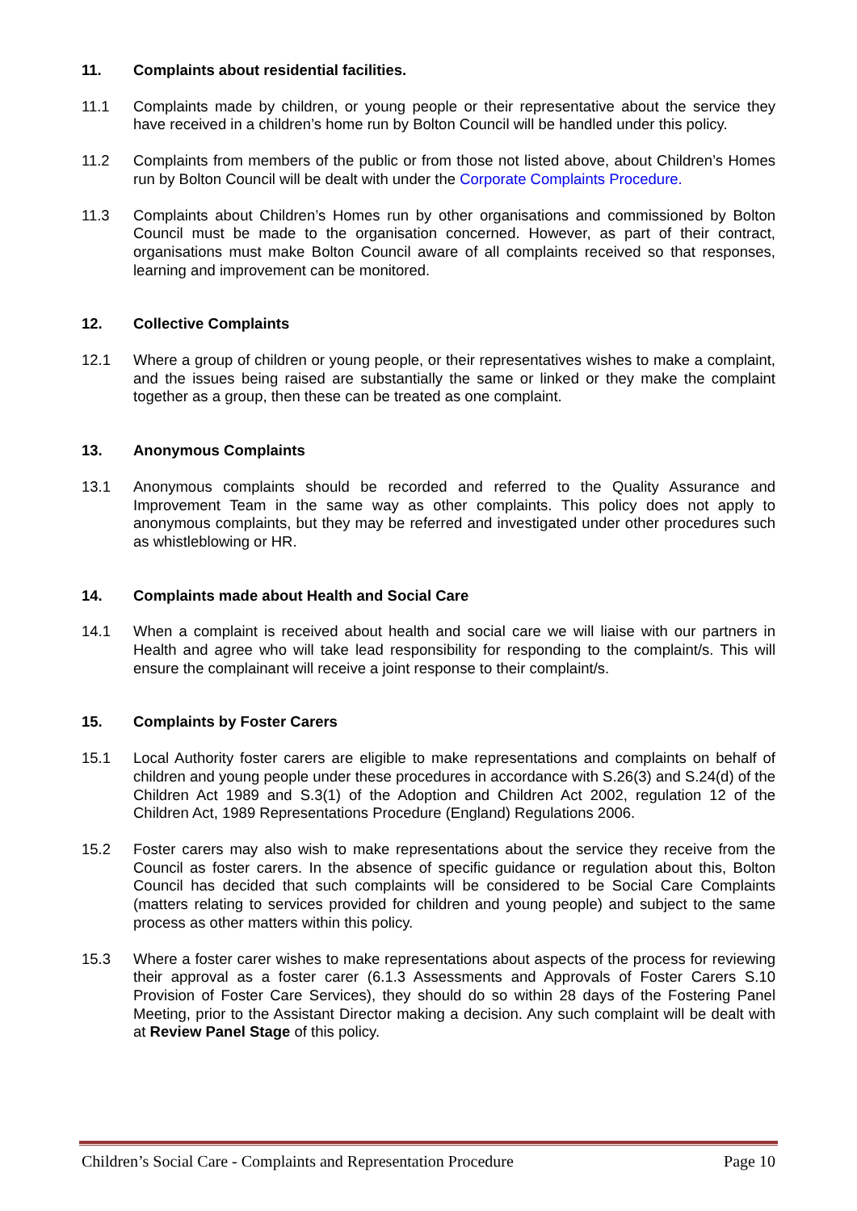11. Complaints about residential facilities.
11.1 Complaints made by children, or young people or their representative about the service they have received in a children’s home run by Bolton Council will be handled under this policy.
11.2 Complaints from members of the public or from those not listed above, about Children’s Homes run by Bolton Council will be dealt with under the Corporate Complaints Procedure.
11.3 Complaints about Children’s Homes run by other organisations and commissioned by Bolton Council must be made to the organisation concerned. However, as part of their contract, organisations must make Bolton Council aware of all complaints received so that responses, learning and improvement can be monitored.
12. Collective Complaints
12.1 Where a group of children or young people, or their representatives wishes to make a complaint, and the issues being raised are substantially the same or linked or they make the complaint together as a group, then these can be treated as one complaint.
13. Anonymous Complaints
13.1 Anonymous complaints should be recorded and referred to the Quality Assurance and Improvement Team in the same way as other complaints. This policy does not apply to anonymous complaints, but they may be referred and investigated under other procedures such as whistleblowing or HR.
14. Complaints made about Health and Social Care
14.1 When a complaint is received about health and social care we will liaise with our partners in Health and agree who will take lead responsibility for responding to the complaint/s. This will ensure the complainant will receive a joint response to their complaint/s.
15. Complaints by Foster Carers
15.1 Local Authority foster carers are eligible to make representations and complaints on behalf of children and young people under these procedures in accordance with S.26(3) and S.24(d) of the Children Act 1989 and S.3(1) of the Adoption and Children Act 2002, regulation 12 of the Children Act, 1989 Representations Procedure (England) Regulations 2006.
15.2 Foster carers may also wish to make representations about the service they receive from the Council as foster carers. In the absence of specific guidance or regulation about this, Bolton Council has decided that such complaints will be considered to be Social Care Complaints (matters relating to services provided for children and young people) and subject to the same process as other matters within this policy.
15.3 Where a foster carer wishes to make representations about aspects of the process for reviewing their approval as a foster carer (6.1.3 Assessments and Approvals of Foster Carers S.10 Provision of Foster Care Services), they should do so within 28 days of the Fostering Panel Meeting, prior to the Assistant Director making a decision. Any such complaint will be dealt with at Review Panel Stage of this policy.
Children’s Social Care - Complaints and Representation Procedure Page 10